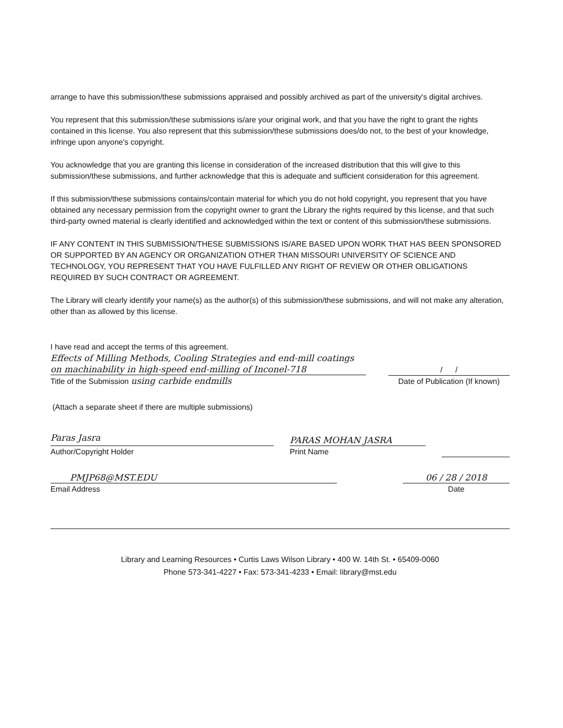arrange to have this submission/these submissions appraised and possibly archived as part of the university's digital archives.
You represent that this submission/these submissions is/are your original work, and that you have the right to grant the rights contained in this license. You also represent that this submission/these submissions does/do not, to the best of your knowledge, infringe upon anyone's copyright.
You acknowledge that you are granting this license in consideration of the increased distribution that this will give to this submission/these submissions, and further acknowledge that this is adequate and sufficient consideration for this agreement.
If this submission/these submissions contains/contain material for which you do not hold copyright, you represent that you have obtained any necessary permission from the copyright owner to grant the Library the rights required by this license, and that such third-party owned material is clearly identified and acknowledged within the text or content of this submission/these submissions.
IF ANY CONTENT IN THIS SUBMISSION/THESE SUBMISSIONS IS/ARE BASED UPON WORK THAT HAS BEEN SPONSORED OR SUPPORTED BY AN AGENCY OR ORGANIZATION OTHER THAN MISSOURI UNIVERSITY OF SCIENCE AND TECHNOLOGY, YOU REPRESENT THAT YOU HAVE FULFILLED ANY RIGHT OF REVIEW OR OTHER OBLIGATIONS REQUIRED BY SUCH CONTRACT OR AGREEMENT.
The Library will clearly identify your name(s) as the author(s) of this submission/these submissions, and will not make any alteration, other than as allowed by this license.
I have read and accept the terms of this agreement.
Effects of Milling Methods, Cooling Strategies and end-mill coatings on machinability in high-speed end-milling of Inconel-718
Title of the Submission using carbide endmills
/ /
Date of Publication (If known)
(Attach a separate sheet if there are multiple submissions)
Paras Jasra
Author/Copyright Holder
PARAS MOHAN JASRA
Print Name
PMJP68@MST.EDU
Email Address
06 / 28 / 2018
Date
Library and Learning Resources • Curtis Laws Wilson Library • 400 W. 14th St. • 65409-0060
Phone 573-341-4227 • Fax: 573-341-4233 • Email: library@mst.edu